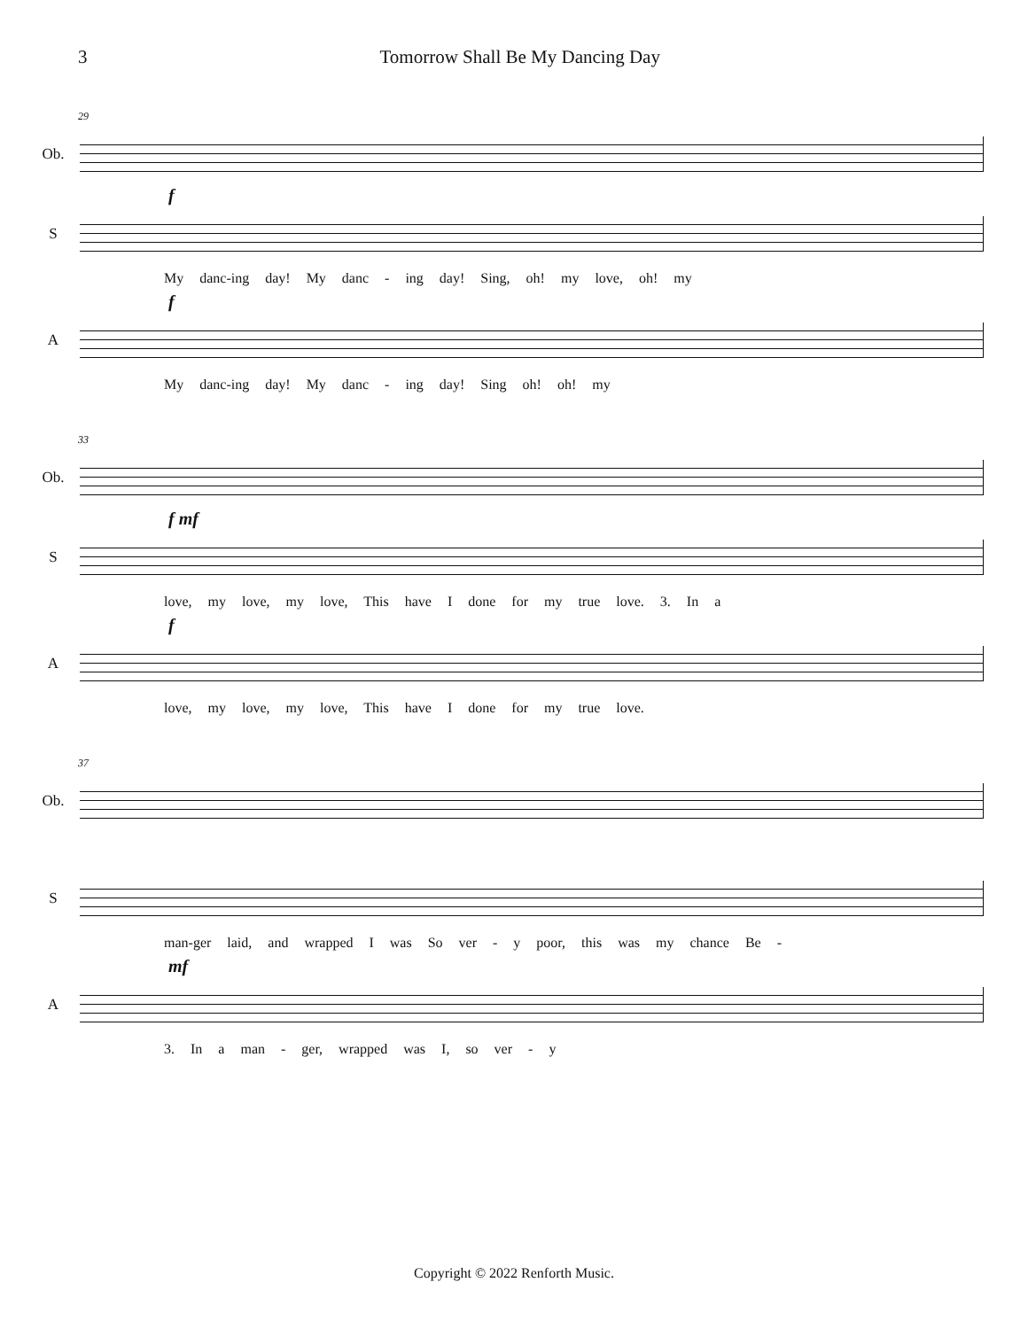3 Tomorrow Shall Be My Dancing Day
29
Ob.
f
S
My danc-ing day! My danc - ing day! Sing, oh! my love, oh! my
f
A
My danc-ing day! My danc - ing day! Sing oh! oh! my
33
Ob.
f mf
S
love, my love, my love, This have I done for my true love. 3. In a
f
A
love, my love, my love, This have I done for my true love.
37
Ob.
S
man-ger laid, and wrapped I was So ver - y poor, this was my chance Be -
mf
A
3. In a man - ger, wrapped was I, so ver - y
Copyright © 2022 Renforth Music.